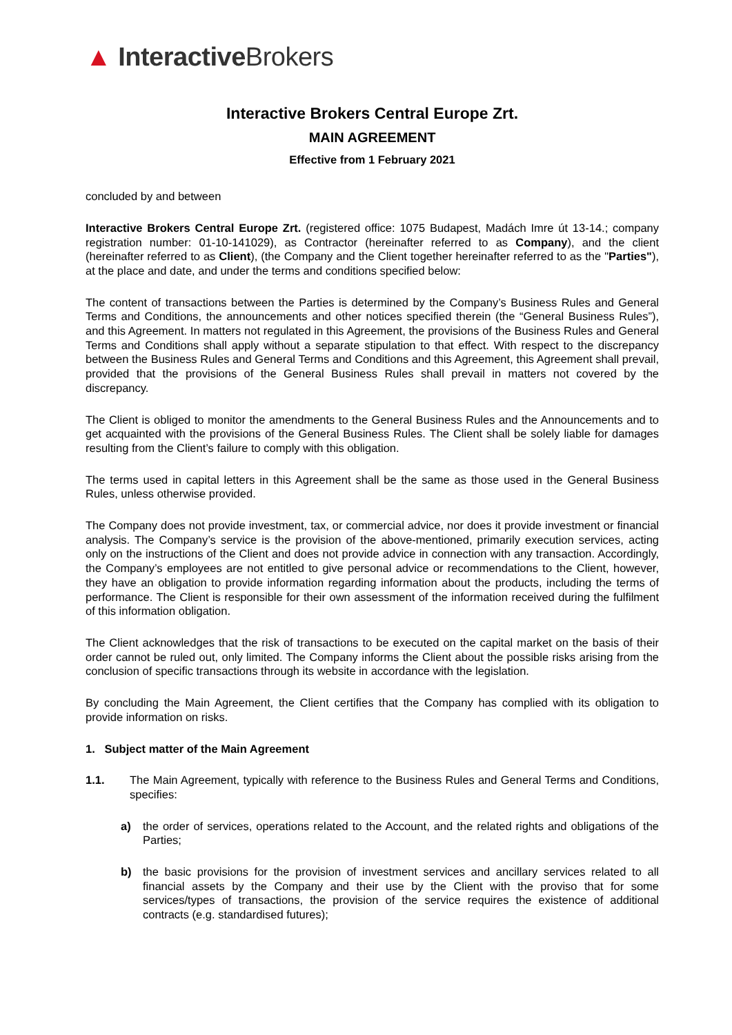▲ Interactive Brokers
Interactive Brokers Central Europe Zrt.
MAIN AGREEMENT
Effective from 1 February 2021
concluded by and between
Interactive Brokers Central Europe Zrt. (registered office: 1075 Budapest, Madách Imre út 13-14.; company registration number: 01-10-141029), as Contractor (hereinafter referred to as Company), and the client (hereinafter referred to as Client), (the Company and the Client together hereinafter referred to as the "Parties"), at the place and date, and under the terms and conditions specified below:
The content of transactions between the Parties is determined by the Company’s Business Rules and General Terms and Conditions, the announcements and other notices specified therein (the “General Business Rules”), and this Agreement. In matters not regulated in this Agreement, the provisions of the Business Rules and General Terms and Conditions shall apply without a separate stipulation to that effect. With respect to the discrepancy between the Business Rules and General Terms and Conditions and this Agreement, this Agreement shall prevail, provided that the provisions of the General Business Rules shall prevail in matters not covered by the discrepancy.
The Client is obliged to monitor the amendments to the General Business Rules and the Announcements and to get acquainted with the provisions of the General Business Rules. The Client shall be solely liable for damages resulting from the Client’s failure to comply with this obligation.
The terms used in capital letters in this Agreement shall be the same as those used in the General Business Rules, unless otherwise provided.
The Company does not provide investment, tax, or commercial advice, nor does it provide investment or financial analysis. The Company’s service is the provision of the above-mentioned, primarily execution services, acting only on the instructions of the Client and does not provide advice in connection with any transaction. Accordingly, the Company’s employees are not entitled to give personal advice or recommendations to the Client, however, they have an obligation to provide information regarding information about the products, including the terms of performance. The Client is responsible for their own assessment of the information received during the fulfilment of this information obligation.
The Client acknowledges that the risk of transactions to be executed on the capital market on the basis of their order cannot be ruled out, only limited. The Company informs the Client about the possible risks arising from the conclusion of specific transactions through its website in accordance with the legislation.
By concluding the Main Agreement, the Client certifies that the Company has complied with its obligation to provide information on risks.
1. Subject matter of the Main Agreement
1.1. The Main Agreement, typically with reference to the Business Rules and General Terms and Conditions, specifies:
a) the order of services, operations related to the Account, and the related rights and obligations of the Parties;
b) the basic provisions for the provision of investment services and ancillary services related to all financial assets by the Company and their use by the Client with the proviso that for some services/types of transactions, the provision of the service requires the existence of additional contracts (e.g. standardised futures);